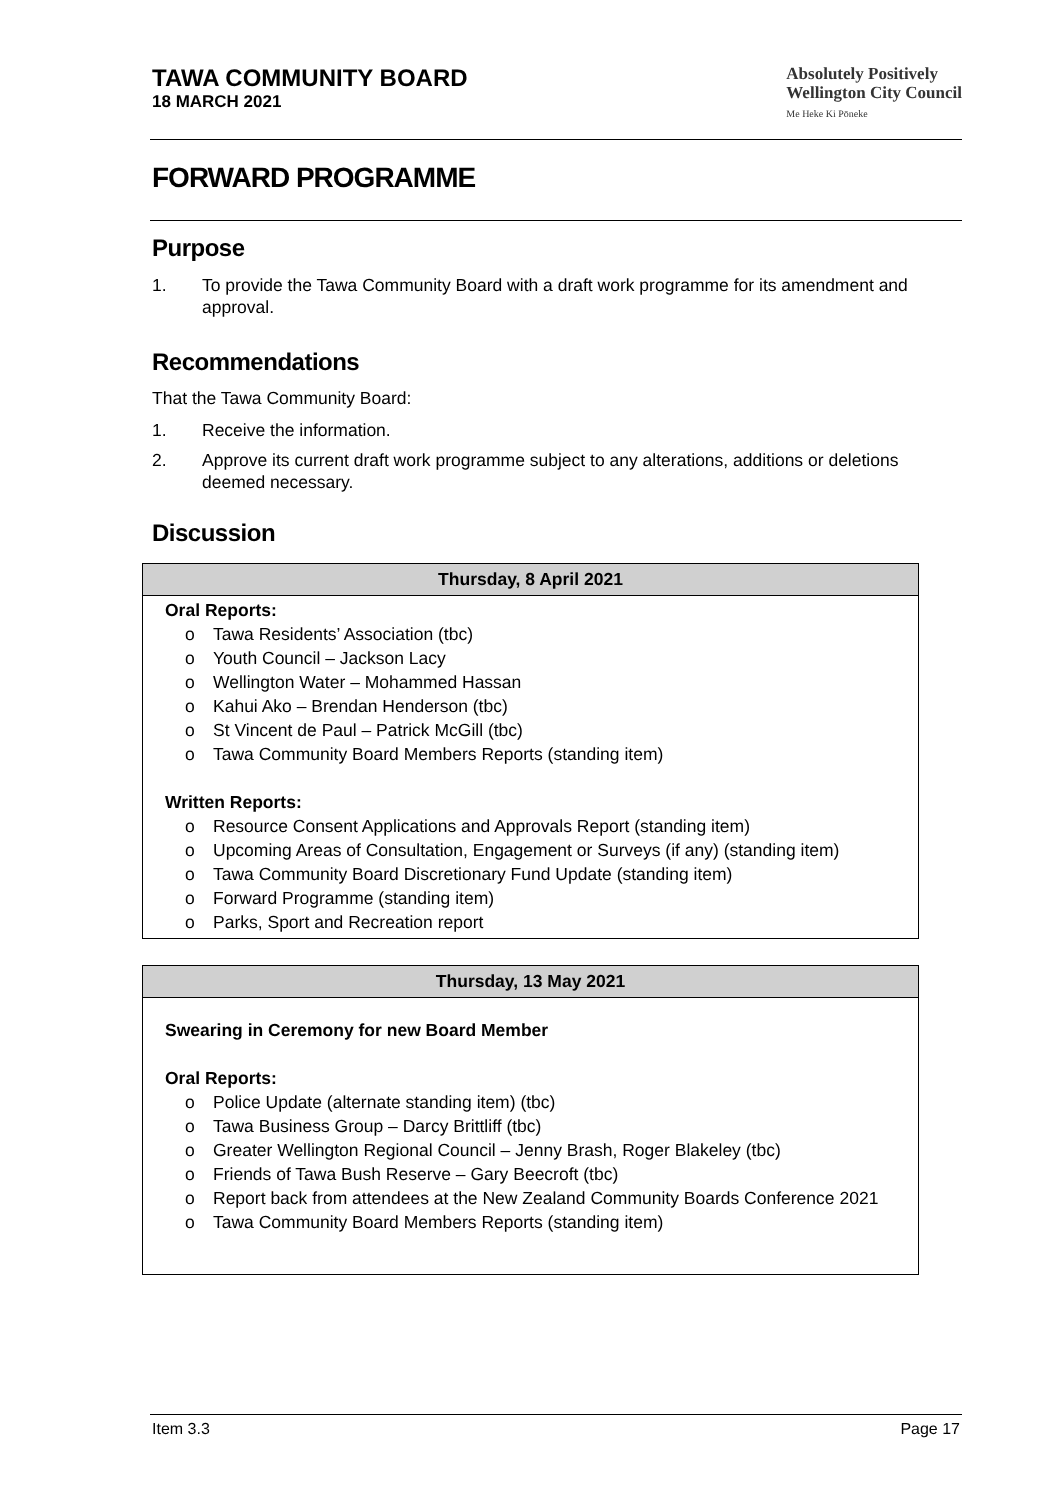TAWA COMMUNITY BOARD
18 MARCH 2021
Absolutely Positively
Wellington City Council
Me Heke Ki Pōneke
FORWARD PROGRAMME
Purpose
1. To provide the Tawa Community Board with a draft work programme for its amendment and approval.
Recommendations
That the Tawa Community Board:
1. Receive the information.
2. Approve its current draft work programme subject to any alterations, additions or deletions deemed necessary.
Discussion
Thursday, 8 April 2021
Oral Reports:
o Tawa Residents’ Association (tbc)
o Youth Council – Jackson Lacy
o Wellington Water – Mohammed Hassan
o Kahui Ako – Brendan Henderson (tbc)
o St Vincent de Paul – Patrick McGill (tbc)
o Tawa Community Board Members Reports (standing item)
Written Reports:
o Resource Consent Applications and Approvals Report (standing item)
o Upcoming Areas of Consultation, Engagement or Surveys (if any) (standing item)
o Tawa Community Board Discretionary Fund Update (standing item)
o Forward Programme (standing item)
o Parks, Sport and Recreation report
Thursday, 13 May 2021
Swearing in Ceremony for new Board Member
Oral Reports:
o Police Update (alternate standing item) (tbc)
o Tawa Business Group – Darcy Brittliff (tbc)
o Greater Wellington Regional Council – Jenny Brash, Roger Blakeley (tbc)
o Friends of Tawa Bush Reserve – Gary Beecroft (tbc)
o Report back from attendees at the New Zealand Community Boards Conference 2021
o Tawa Community Board Members Reports (standing item)
Item 3.3 Page 17